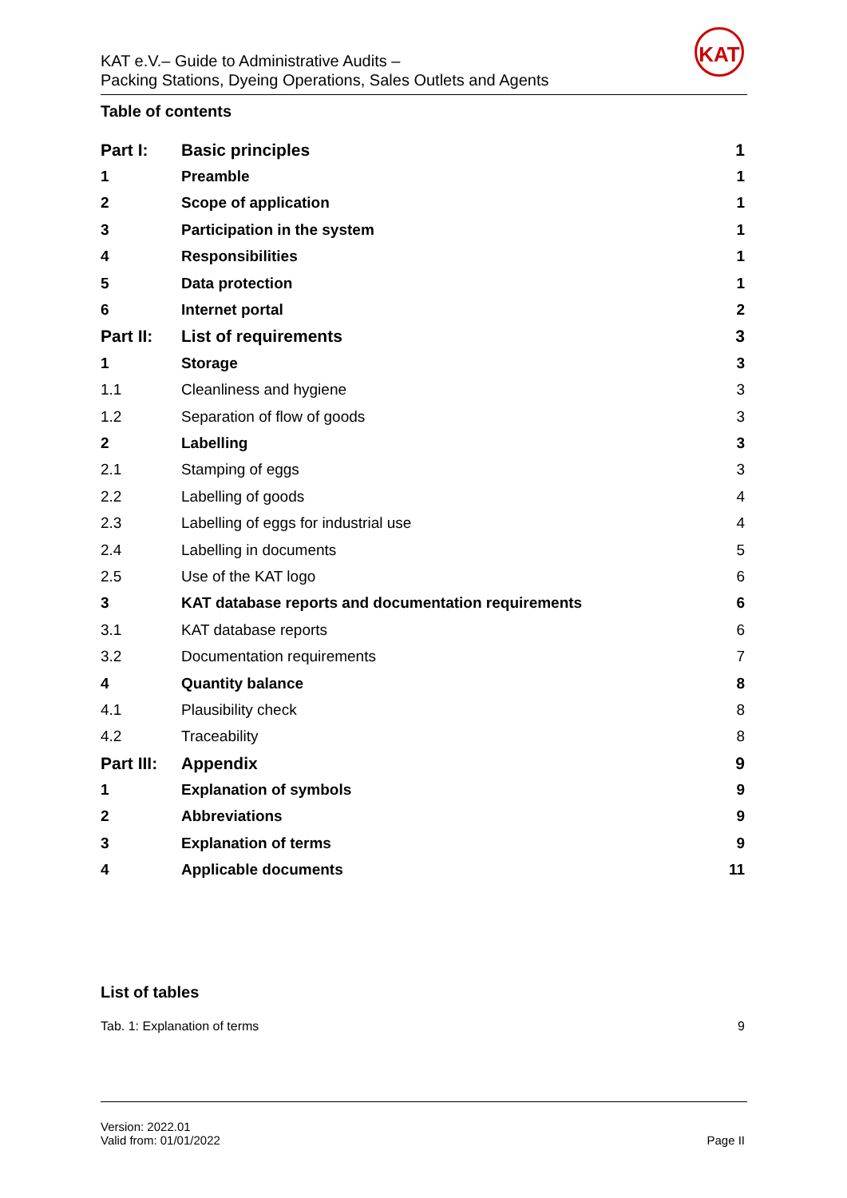KAT e.V.– Guide to Administrative Audits –
Packing Stations, Dyeing Operations, Sales Outlets and Agents
KAT
Table of contents
| Part I: | Basic principles | 1 |
| 1 | Preamble | 1 |
| 2 | Scope of application | 1 |
| 3 | Participation in the system | 1 |
| 4 | Responsibilities | 1 |
| 5 | Data protection | 1 |
| 6 | Internet portal | 2 |
| Part II: | List of requirements | 3 |
| 1 | Storage | 3 |
| 1.1 | Cleanliness and hygiene | 3 |
| 1.2 | Separation of flow of goods | 3 |
| 2 | Labelling | 3 |
| 2.1 | Stamping of eggs | 3 |
| 2.2 | Labelling of goods | 4 |
| 2.3 | Labelling of eggs for industrial use | 4 |
| 2.4 | Labelling in documents | 5 |
| 2.5 | Use of the KAT logo | 6 |
| 3 | KAT database reports and documentation requirements | 6 |
| 3.1 | KAT database reports | 6 |
| 3.2 | Documentation requirements | 7 |
| 4 | Quantity balance | 8 |
| 4.1 | Plausibility check | 8 |
| 4.2 | Traceability | 8 |
| Part III: | Appendix | 9 |
| 1 | Explanation of symbols | 9 |
| 2 | Abbreviations | 9 |
| 3 | Explanation of terms | 9 |
| 4 | Applicable documents | 11 |
List of tables
Tab. 1: Explanation of terms 9
Version: 2022.01
Valid from: 01/01/2022
Page II